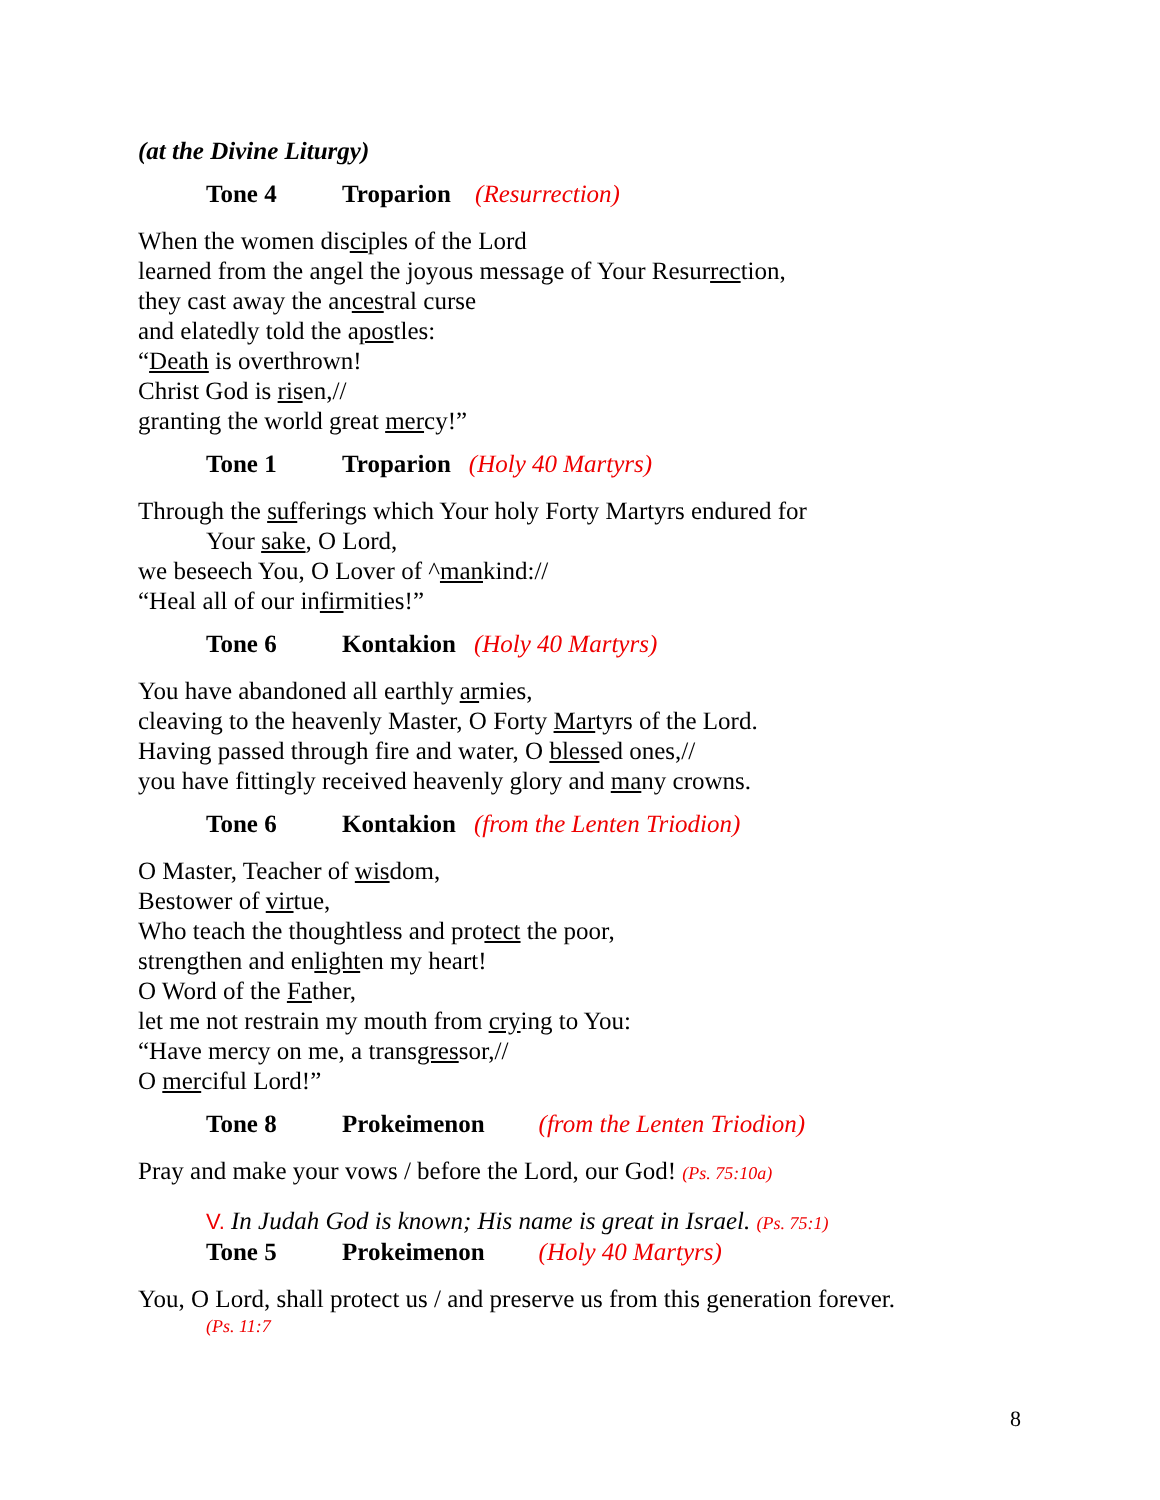(at the Divine Liturgy)
Tone 4 Troparion (Resurrection)
When the women disciples of the Lord
learned from the angel the joyous message of Your Resurrection,
they cast away the ancestral curse
and elatedly told the apostles:
“Death is overthrown!
Christ God is risen,//
granting the world great mercy!”
Tone 1 Troparion (Holy 40 Martyrs)
Through the sufferings which Your holy Forty Martyrs endured for
Your sake, O Lord,
we beseech You, O Lover of ^mankind://
“Heal all of our infirmities!”
Tone 6 Kontakion (Holy 40 Martyrs)
You have abandoned all earthly armies,
cleaving to the heavenly Master, O Forty Martyrs of the Lord.
Having passed through fire and water, O blessed ones,//
you have fittingly received heavenly glory and many crowns.
Tone 6 Kontakion (from the Lenten Triodion)
O Master, Teacher of wisdom,
Bestower of virtue,
Who teach the thoughtless and protect the poor,
strengthen and enlighten my heart!
O Word of the Father,
let me not restrain my mouth from crying to You:
“Have mercy on me, a transgressor,//
O merciful Lord!”
Tone 8 Prokeimenon (from the Lenten Triodion)
Pray and make your vows / before the Lord, our God! (Ps. 75:10a)
V. In Judah God is known; His name is great in Israel. (Ps. 75:1)
Tone 5 Prokeimenon (Holy 40 Martyrs)
You, O Lord, shall protect us / and preserve us from this generation forever.
(Ps. 11:7
8